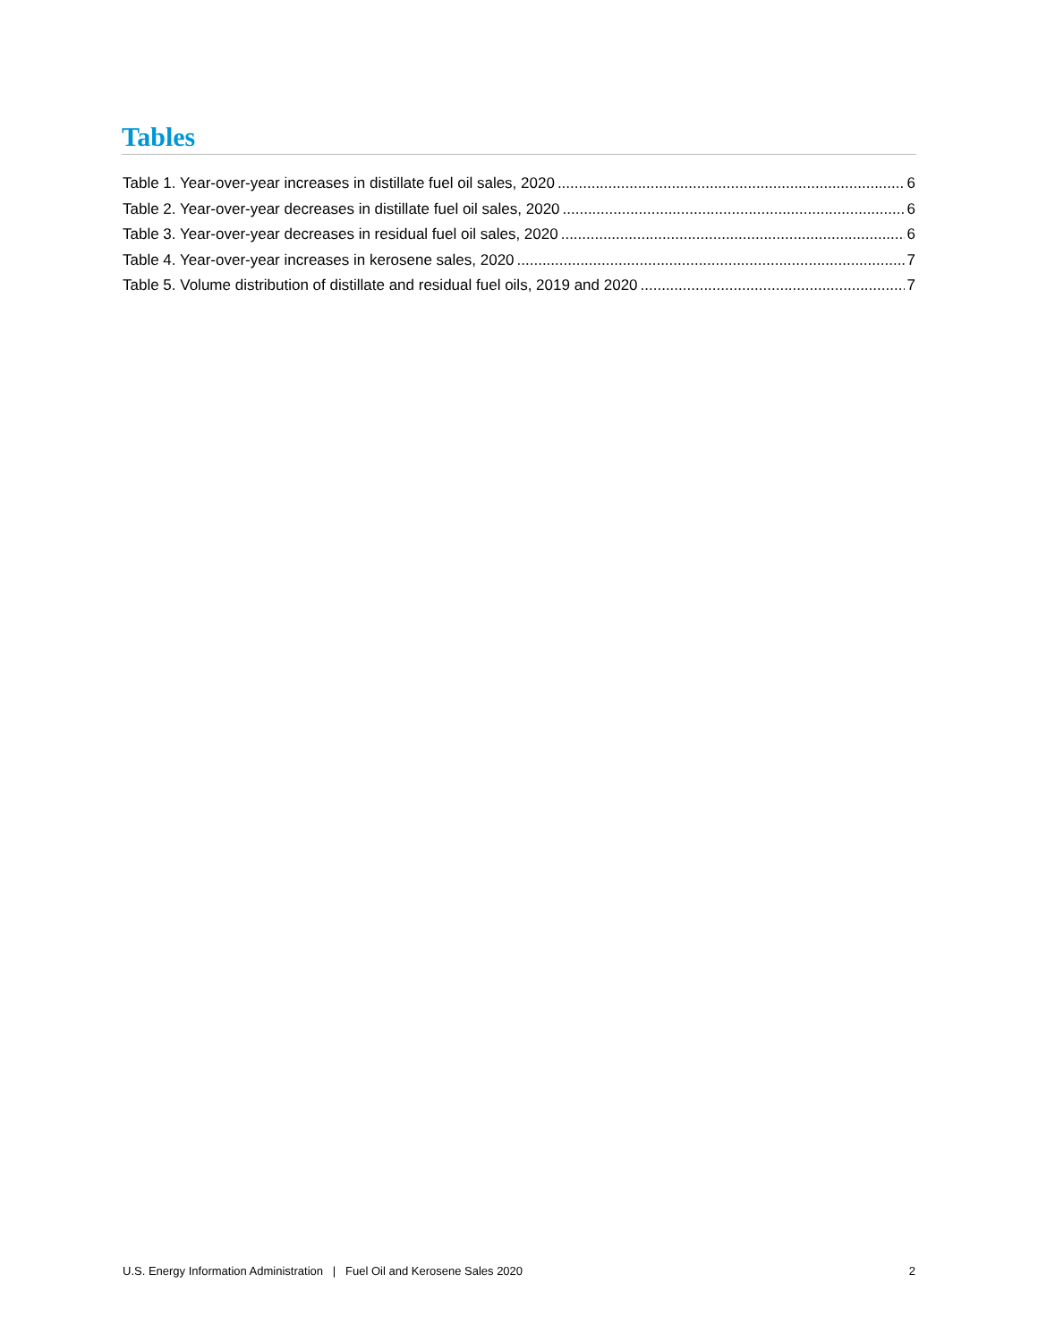Tables
Table 1. Year-over-year increases in distillate fuel oil sales, 2020 6
Table 2. Year-over-year decreases in distillate fuel oil sales, 2020 6
Table 3. Year-over-year decreases in residual fuel oil sales, 2020 6
Table 4. Year-over-year increases in kerosene sales, 2020 7
Table 5. Volume distribution of distillate and residual fuel oils, 2019 and 2020 7
U.S. Energy Information Administration | Fuel Oil and Kerosene Sales 2020 2